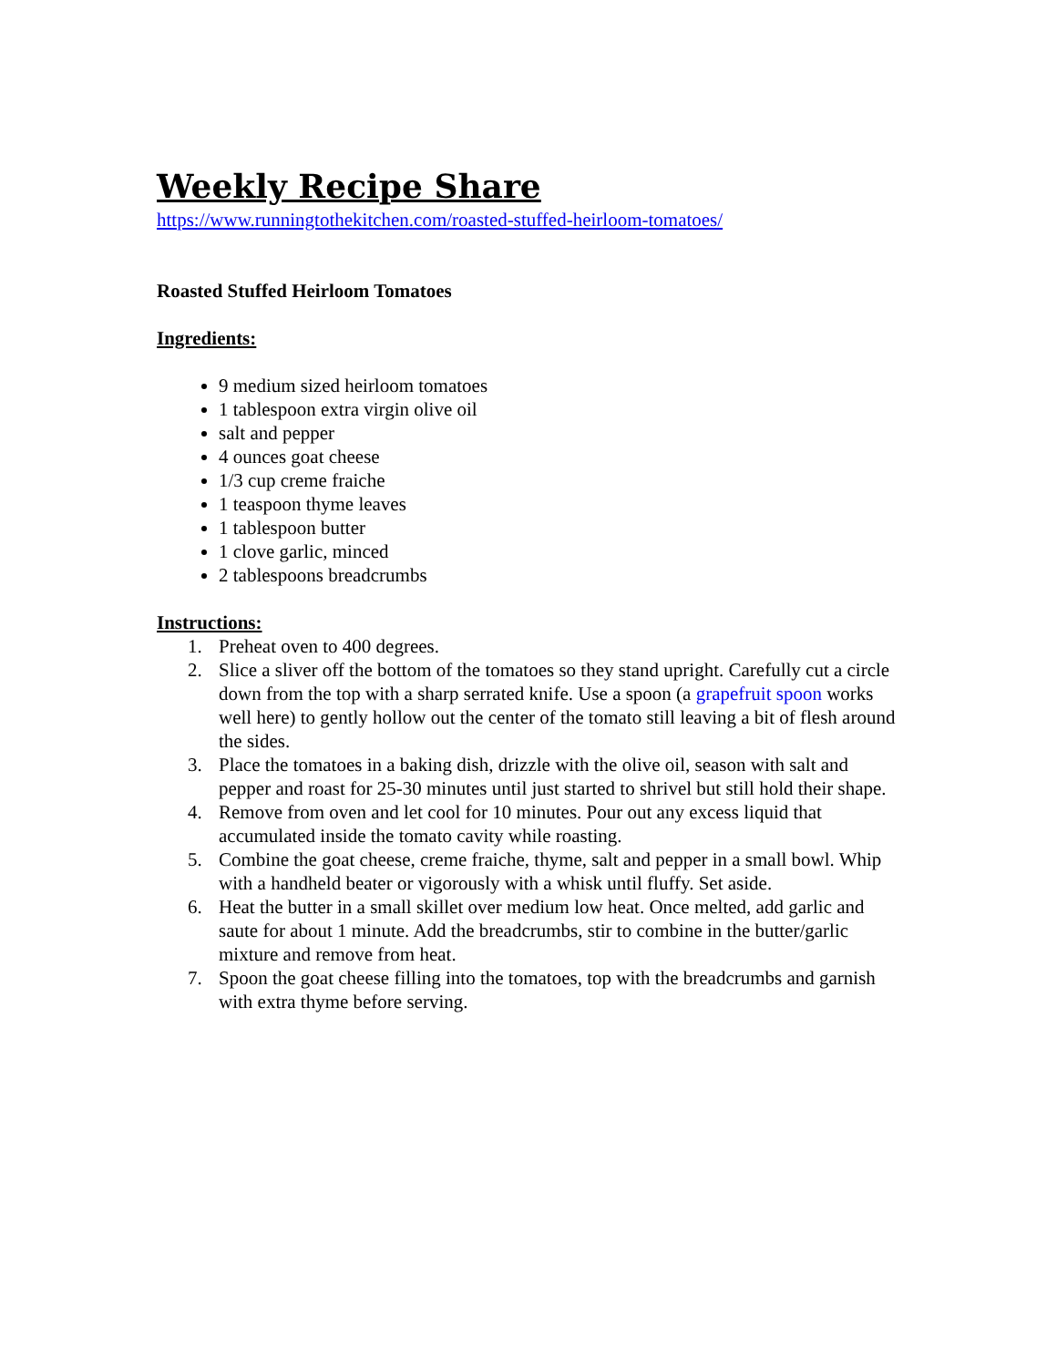Weekly Recipe Share
https://www.runningtothekitchen.com/roasted-stuffed-heirloom-tomatoes/
Roasted Stuffed Heirloom Tomatoes
Ingredients:
9 medium sized heirloom tomatoes
1 tablespoon extra virgin olive oil
salt and pepper
4 ounces goat cheese
1/3 cup creme fraiche
1 teaspoon thyme leaves
1 tablespoon butter
1 clove garlic, minced
2 tablespoons breadcrumbs
Instructions:
1. Preheat oven to 400 degrees.
2. Slice a sliver off the bottom of the tomatoes so they stand upright. Carefully cut a circle down from the top with a sharp serrated knife. Use a spoon (a grapefruit spoon works well here) to gently hollow out the center of the tomato still leaving a bit of flesh around the sides.
3. Place the tomatoes in a baking dish, drizzle with the olive oil, season with salt and pepper and roast for 25-30 minutes until just started to shrivel but still hold their shape.
4. Remove from oven and let cool for 10 minutes. Pour out any excess liquid that accumulated inside the tomato cavity while roasting.
5. Combine the goat cheese, creme fraiche, thyme, salt and pepper in a small bowl. Whip with a handheld beater or vigorously with a whisk until fluffy. Set aside.
6. Heat the butter in a small skillet over medium low heat. Once melted, add garlic and saute for about 1 minute. Add the breadcrumbs, stir to combine in the butter/garlic mixture and remove from heat.
7. Spoon the goat cheese filling into the tomatoes, top with the breadcrumbs and garnish with extra thyme before serving.